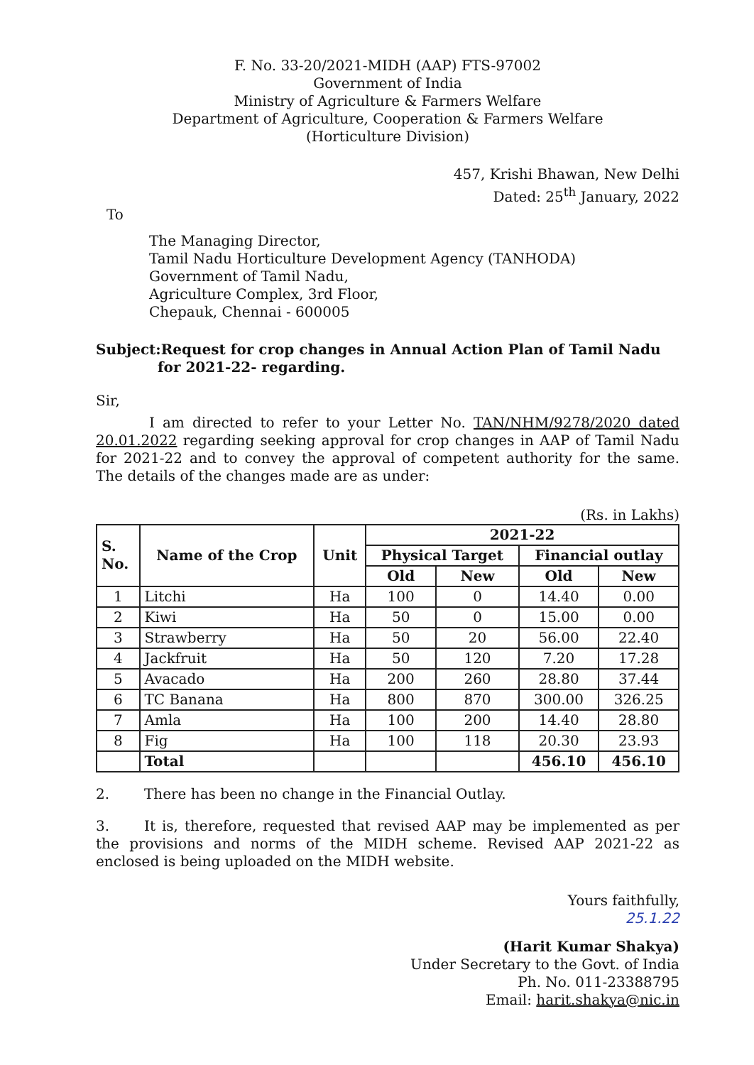F. No. 33-20/2021-MIDH (AAP) FTS-97002
Government of India
Ministry of Agriculture & Farmers Welfare
Department of Agriculture, Cooperation & Farmers Welfare
(Horticulture Division)
457, Krishi Bhawan, New Delhi
Dated: 25<sup>th</sup> January, 2022
To
The Managing Director,
Tamil Nadu Horticulture Development Agency (TANHODA)
Government of Tamil Nadu,
Agriculture Complex, 3rd Floor,
Chepauk, Chennai - 600005
Subject:Request for crop changes in Annual Action Plan of Tamil Nadu
for 2021-22- regarding.
Sir,
I am directed to refer to your Letter No. TAN/NHM/9278/2020 dated 20.01.2022 regarding seeking approval for crop changes in AAP of Tamil Nadu for 2021-22 and to convey the approval of competent authority for the same. The details of the changes made are as under:
(Rs. in Lakhs)
| S. No. | Name of the Crop | Unit | 2021-22 | | | |
| --- | --- | --- | --- | --- | --- | --- |
| | | | Physical Target | | Financial outlay | |
| | | | Old | New | Old | New |
| 1 | Litchi | Ha | 100 | 0 | 14.40 | 0.00 |
| 2 | Kiwi | Ha | 50 | 0 | 15.00 | 0.00 |
| 3 | Strawberry | Ha | 50 | 20 | 56.00 | 22.40 |
| 4 | Jackfruit | Ha | 50 | 120 | 7.20 | 17.28 |
| 5 | Avacado | Ha | 200 | 260 | 28.80 | 37.44 |
| 6 | TC Banana | Ha | 800 | 870 | 300.00 | 326.25 |
| 7 | Amla | Ha | 100 | 200 | 14.40 | 28.80 |
| 8 | Fig | Ha | 100 | 118 | 20.30 | 23.93 |
| | Total | | | | 456.10 | 456.10 |
2. There has been no change in the Financial Outlay.
3. It is, therefore, requested that revised AAP may be implemented as per the provisions and norms of the MIDH scheme. Revised AAP 2021-22 as enclosed is being uploaded on the MIDH website.
Yours faithfully,
25.1.22
(Harit Kumar Shakya)
Under Secretary to the Govt. of India
Ph. No. 011-23388795
Email: harit.shakya@nic.in